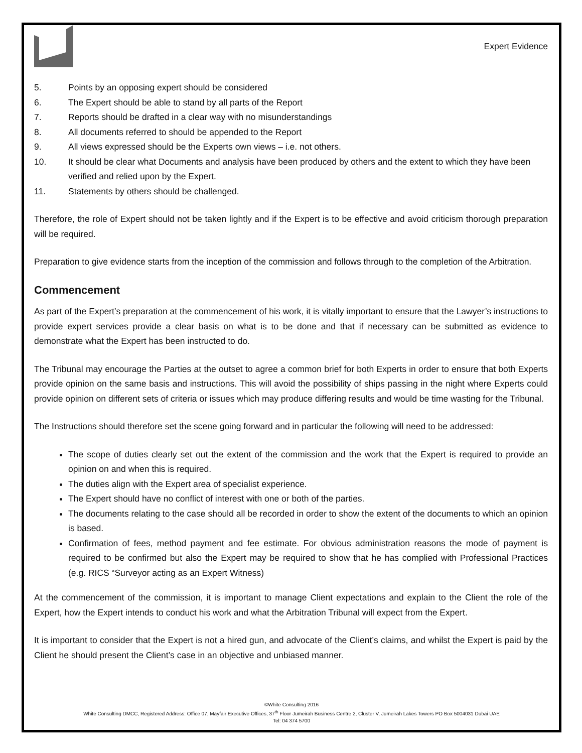Expert Evidence
5. Points by an opposing expert should be considered
6. The Expert should be able to stand by all parts of the Report
7. Reports should be drafted in a clear way with no misunderstandings
8. All documents referred to should be appended to the Report
9. All views expressed should be the Experts own views – i.e. not others.
10. It should be clear what Documents and analysis have been produced by others and the extent to which they have been verified and relied upon by the Expert.
11. Statements by others should be challenged.
Therefore, the role of Expert should not be taken lightly and if the Expert is to be effective and avoid criticism thorough preparation will be required.
Preparation to give evidence starts from the inception of the commission and follows through to the completion of the Arbitration.
Commencement
As part of the Expert’s preparation at the commencement of his work, it is vitally important to ensure that the Lawyer’s instructions to provide expert services provide a clear basis on what is to be done and that if necessary can be submitted as evidence to demonstrate what the Expert has been instructed to do.
The Tribunal may encourage the Parties at the outset to agree a common brief for both Experts in order to ensure that both Experts provide opinion on the same basis and instructions. This will avoid the possibility of ships passing in the night where Experts could provide opinion on different sets of criteria or issues which may produce differing results and would be time wasting for the Tribunal.
The Instructions should therefore set the scene going forward and in particular the following will need to be addressed:
The scope of duties clearly set out the extent of the commission and the work that the Expert is required to provide an opinion on and when this is required.
The duties align with the Expert area of specialist experience.
The Expert should have no conflict of interest with one or both of the parties.
The documents relating to the case should all be recorded in order to show the extent of the documents to which an opinion is based.
Confirmation of fees, method payment and fee estimate. For obvious administration reasons the mode of payment is required to be confirmed but also the Expert may be required to show that he has complied with Professional Practices (e.g. RICS “Surveyor acting as an Expert Witness)
At the commencement of the commission, it is important to manage Client expectations and explain to the Client the role of the Expert, how the Expert intends to conduct his work and what the Arbitration Tribunal will expect from the Expert.
It is important to consider that the Expert is not a hired gun, and advocate of the Client’s claims, and whilst the Expert is paid by the Client he should present the Client’s case in an objective and unbiased manner.
©White Consulting 2016
White Consulting DMCC, Registered Address: Office 07, Mayfair Executive Offices, 37<sup>th</sup> Floor Jumeirah Business Centre 2, Cluster V, Jumeirah Lakes Towers PO Box 5004031 Dubai UAE
Tel: 04 374 5700